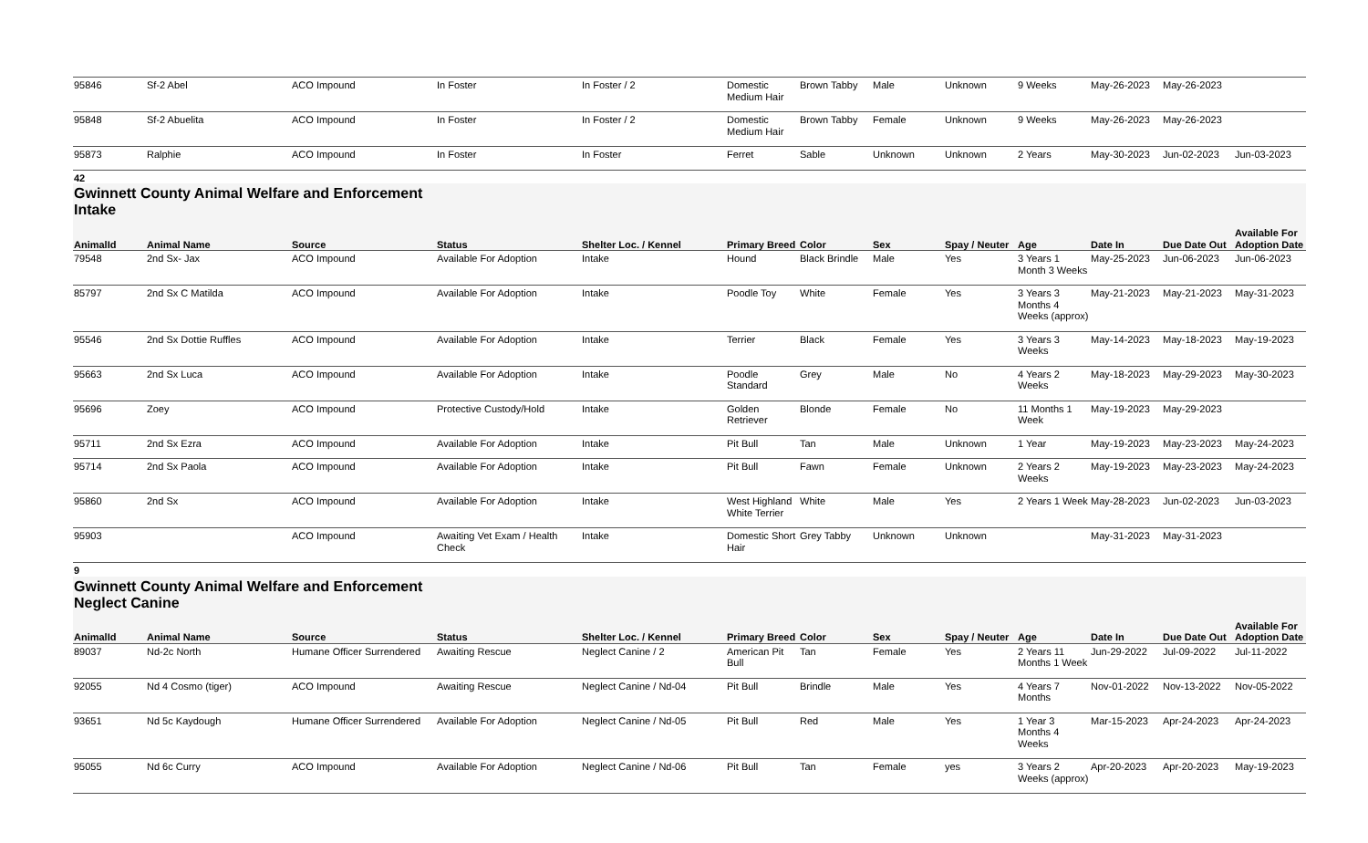| 95846 | Sf-2 Abel | ACO Impound | In Foster | In Foster / 2 | Domestic Medium Hair | Brown Tabby | Male | Unknown | 9 Weeks | May-26-2023 | May-26-2023 | |
| 95848 | Sf-2 Abuelita | ACO Impound | In Foster | In Foster / 2 | Domestic Medium Hair | Brown Tabby | Female | Unknown | 9 Weeks | May-26-2023 | May-26-2023 | |
| 95873 | Ralphie | ACO Impound | In Foster | In Foster | Ferret | Sable | Unknown | Unknown | 2 Years | May-30-2023 | Jun-02-2023 | Jun-03-2023 |
| 42 | | | | | | | | | | | | |
| Gwinnett County Animal Welfare and Enforcement Intake | | | | | | | | | | | | |
| AnimalId | Animal Name | Source | Status | Shelter Loc. / Kennel | Primary Breed | Color | Sex | Spay / Neuter | Age | Date In | Due Date Out | Available For Adoption Date |
| 79548 | 2nd Sx- Jax | ACO Impound | Available For Adoption | Intake | Hound | Black Brindle | Male | Yes | 3 Years 1 Month 3 Weeks | May-25-2023 | Jun-06-2023 | Jun-06-2023 |
| 85797 | 2nd Sx C Matilda | ACO Impound | Available For Adoption | Intake | Poodle Toy | White | Female | Yes | 3 Years 3 Months 4 Weeks (approx) | May-21-2023 | May-21-2023 | May-31-2023 |
| 95546 | 2nd Sx Dottie Ruffles | ACO Impound | Available For Adoption | Intake | Terrier | Black | Female | Yes | 3 Years 3 Weeks | May-14-2023 | May-18-2023 | May-19-2023 |
| 95663 | 2nd Sx Luca | ACO Impound | Available For Adoption | Intake | Poodle Standard | Grey | Male | No | 4 Years 2 Weeks | May-18-2023 | May-29-2023 | May-30-2023 |
| 95696 | Zoey | ACO Impound | Protective Custody/Hold | Intake | Golden Retriever | Blonde | Female | No | 11 Months 1 Week | May-19-2023 | May-29-2023 | |
| 95711 | 2nd Sx Ezra | ACO Impound | Available For Adoption | Intake | Pit Bull | Tan | Male | Unknown | 1 Year | May-19-2023 | May-23-2023 | May-24-2023 |
| 95714 | 2nd Sx Paola | ACO Impound | Available For Adoption | Intake | Pit Bull | Fawn | Female | Unknown | 2 Years 2 Weeks | May-19-2023 | May-23-2023 | May-24-2023 |
| 95860 | 2nd Sx | ACO Impound | Available For Adoption | Intake | West Highland White Terrier | White | Male | Yes | 2 Years 1 Week | May-28-2023 | Jun-02-2023 | Jun-03-2023 |
| 95903 | | ACO Impound | Awaiting Vet Exam / Health Check | Intake | Domestic Short Hair | Grey Tabby | Unknown | Unknown | | May-31-2023 | May-31-2023 | |
| 9 | | | | | | | | | | | | |
| Gwinnett County Animal Welfare and Enforcement Neglect Canine | | | | | | | | | | | | |
| AnimalId | Animal Name | Source | Status | Shelter Loc. / Kennel | Primary Breed | Color | Sex | Spay / Neuter | Age | Date In | Due Date Out | Available For Adoption Date |
| 89037 | Nd-2c North | Humane Officer Surrendered | Awaiting Rescue | Neglect Canine / 2 | American Pit Bull | Tan | Female | Yes | 2 Years 11 Months 1 Week | Jun-29-2022 | Jul-09-2022 | Jul-11-2022 |
| 92055 | Nd 4 Cosmo (tiger) | ACO Impound | Awaiting Rescue | Neglect Canine / Nd-04 | Pit Bull | Brindle | Male | Yes | 4 Years 7 Months | Nov-01-2022 | Nov-13-2022 | Nov-05-2022 |
| 93651 | Nd 5c Kaydough | Humane Officer Surrendered | Available For Adoption | Neglect Canine / Nd-05 | Pit Bull | Red | Male | Yes | 1 Year 3 Months 4 Weeks | Mar-15-2023 | Apr-24-2023 | Apr-24-2023 |
| 95055 | Nd 6c Curry | ACO Impound | Available For Adoption | Neglect Canine / Nd-06 | Pit Bull | Tan | Female | yes | 3 Years 2 Weeks (approx) | Apr-20-2023 | Apr-20-2023 | May-19-2023 |